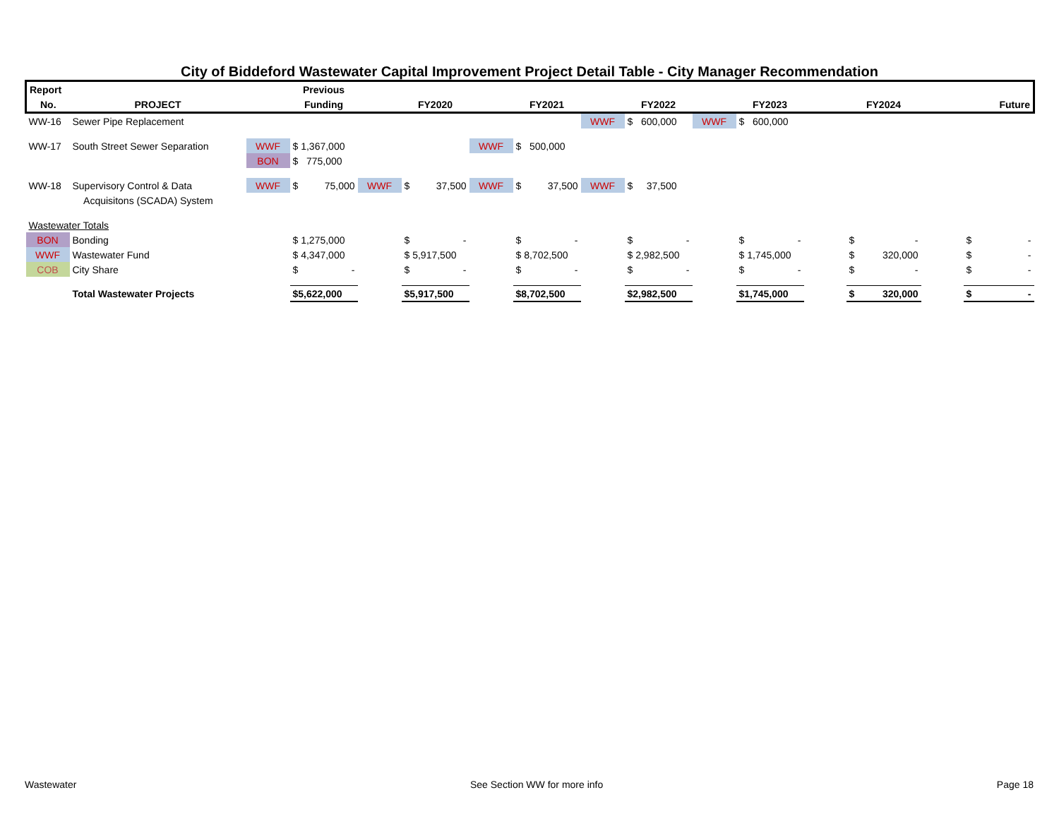City of Biddeford Wastewater Capital Improvement Project Detail Table - City Manager Recommendation
| Report | | | Previous | | | | | | | | | | | | |
| --- | --- | --- | --- | --- | --- | --- | --- | --- | --- | --- | --- | --- | --- | --- | --- |
| No. | PROJECT | | Funding | | FY2020 | | FY2021 | | FY2022 | | FY2023 | | FY2024 | | Future |
| WW-16 | Sewer Pipe Replacement | | | | | | | WWF | $ 600,000 | WWF | $ 600,000 | | | | |
| WW-17 | South Street Sewer Separation | WWF | $ 1,367,000 | | | WWF | $ 500,000 | | | | | | | | |
| | | BON | $ 775,000 | | | | | | | | | | | | |
| WW-18 | Supervisory Control & Data | WWF | $ 75,000 | WWF | $ 37,500 | WWF | $ 37,500 | WWF | $ 37,500 | | | | | | |
| | Acquisitons (SCADA) System | | | | | | | | | | | | | | |
| Wastewater Totals | | | | | | | | | | | | | | | |
| BON | Bonding | | $ 1,275,000 | | $ - | | $ - | | $ - | | $ - | | $ - | | $ - |
| WWF | Wastewater Fund | | $ 4,347,000 | | $ 5,917,500 | | $ 8,702,500 | | $ 2,982,500 | | $ 1,745,000 | | $ 320,000 | | $ - |
| COB | City Share | | $ - | | $ - | | $ - | | $ - | | $ - | | $ - | | $ - |
| | Total Wastewater Projects | | $5,622,000 | | $5,917,500 | | $8,702,500 | | $2,982,500 | | $1,745,000 | | $ 320,000 | | $ - |
Wastewater See Section WW for more info Page 18